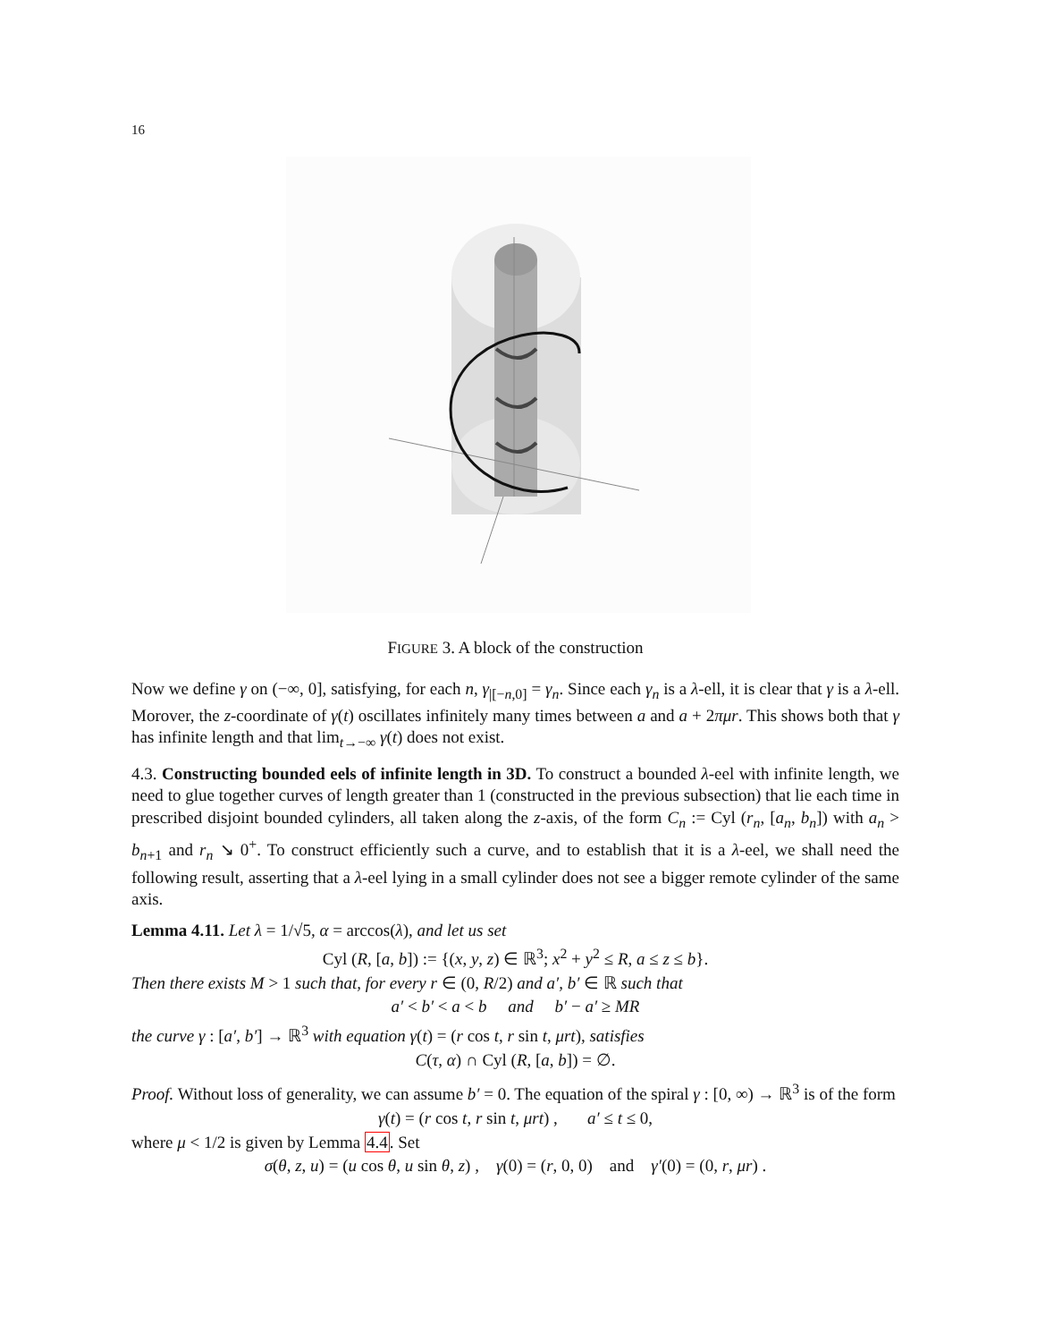16
FIGURE 3. A block of the construction
Now we define γ on (−∞, 0], satisfying, for each n, γ<sub>|[−n,0]</sub> = γ<sub>n</sub>. Since each γ<sub>n</sub> is a λ-ell, it is clear that γ is a λ-ell. Morover, the z-coordinate of γ(t) oscillates infinitely many times between a and a + 2πμr. This shows both that γ has infinite length and that lim<sub>t→−∞</sub> γ(t) does not exist.
4.3. Constructing bounded eels of infinite length in 3D. To construct a bounded λ-eel with infinite length, we need to glue together curves of length greater than 1 (constructed in the previous subsection) that lie each time in prescribed disjoint bounded cylinders, all taken along the z-axis, of the form C<sub>n</sub> := Cyl (r<sub>n</sub>, [a<sub>n</sub>, b<sub>n</sub>]) with a<sub>n</sub> > b<sub>n+1</sub> and r<sub>n</sub> ↘ 0<sup>+</sup>. To construct efficiently such a curve, and to establish that it is a λ-eel, we shall need the following result, asserting that a λ-eel lying in a small cylinder does not see a bigger remote cylinder of the same axis.
Lemma 4.11. Let λ = 1/√5, α = arccos(λ), and let us set
Cyl (R, [a, b]) := {(x, y, z) ∈ ℝ<sup>3</sup>; x<sup>2</sup> + y<sup>2</sup> ≤ R, a ≤ z ≤ b}.
Then there exists M > 1 such that, for every r ∈ (0, R/2) and a′, b′ ∈ ℝ such that
a′ < b′ < a < b and b′ − a′ ≥ MR
the curve γ : [a′, b′] → ℝ<sup>3</sup> with equation γ(t) = (r cos t, r sin t, μrt), satisfies
C(τ, α) ∩ Cyl (R, [a, b]) = ∅.
Proof. Without loss of generality, we can assume b′ = 0. The equation of the spiral γ : [0, ∞) → ℝ<sup>3</sup> is of the form
γ(t) = (r cos t, r sin t, μrt) , a′ ≤ t ≤ 0,
where μ < 1/2 is given by Lemma 4.4. Set
σ(θ, z, u) = (u cos θ, u sin θ, z) , γ(0) = (r, 0, 0) and γ′(0) = (0, r, μr) .